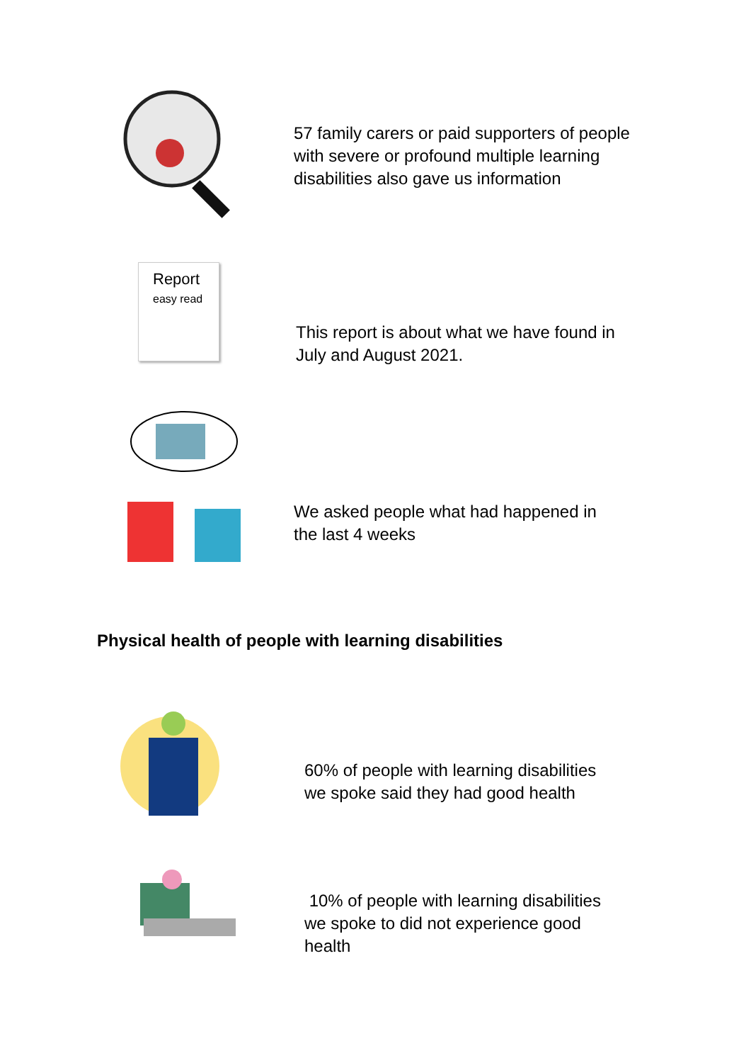57 family carers or paid supporters of people
with severe or profound multiple learning
disabilities also gave us information
Report
easy read
This report is about what we have found in
July and August 2021.
We asked people what had happened in
the last 4 weeks
Physical health of people with learning disabilities
60% of people with learning disabilities
we spoke said they had good health
10% of people with learning disabilities
we spoke to did not experience good
health